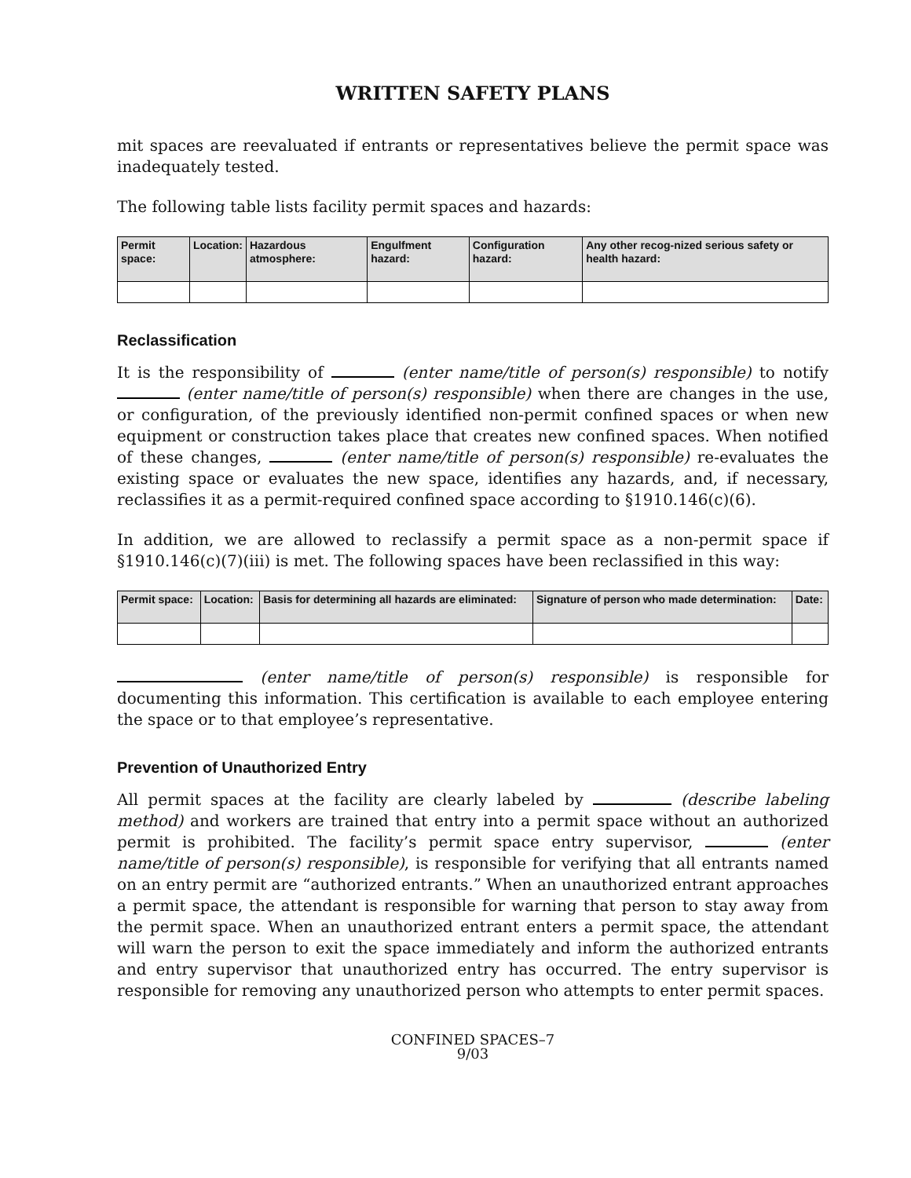WRITTEN SAFETY PLANS
mit spaces are reevaluated if entrants or representatives believe the permit space was inadequately tested.
The following table lists facility permit spaces and hazards:
| Permit space: | Location: | Hazardous atmosphere: | Engulfment hazard: | Configuration hazard: | Any other recog-nized serious safety or health hazard: |
| --- | --- | --- | --- | --- | --- |
Reclassification
It is the responsibility of (enter name/title of person(s) responsible) to notify (enter name/title of person(s) responsible) when there are changes in the use, or configuration, of the previously identified non-permit confined spaces or when new equipment or construction takes place that creates new confined spaces. When notified of these changes, (enter name/title of person(s) responsible) re-evaluates the existing space or evaluates the new space, identifies any hazards, and, if necessary, reclassifies it as a permit-required confined space according to §1910.146(c)(6).
In addition, we are allowed to reclassify a permit space as a non-permit space if §1910.146(c)(7)(iii) is met. The following spaces have been reclassified in this way:
| Permit space: | Location: | Basis for determining all hazards are eliminated: | Signature of person who made determination: | Date: |
| --- | --- | --- | --- | --- |
(enter name/title of person(s) responsible) is responsible for documenting this information. This certification is available to each employee entering the space or to that employee’s representative.
Prevention of Unauthorized Entry
All permit spaces at the facility are clearly labeled by (describe labeling method) and workers are trained that entry into a permit space without an authorized permit is prohibited. The facility’s permit space entry supervisor, (enter name/title of person(s) responsible), is responsible for verifying that all entrants named on an entry permit are “authorized entrants.” When an unauthorized entrant approaches a permit space, the attendant is responsible for warning that person to stay away from the permit space. When an unauthorized entrant enters a permit space, the attendant will warn the person to exit the space immediately and inform the authorized entrants and entry supervisor that unauthorized entry has occurred. The entry supervisor is responsible for removing any unauthorized person who attempts to enter permit spaces.
CONFINED SPACES–7
9/03